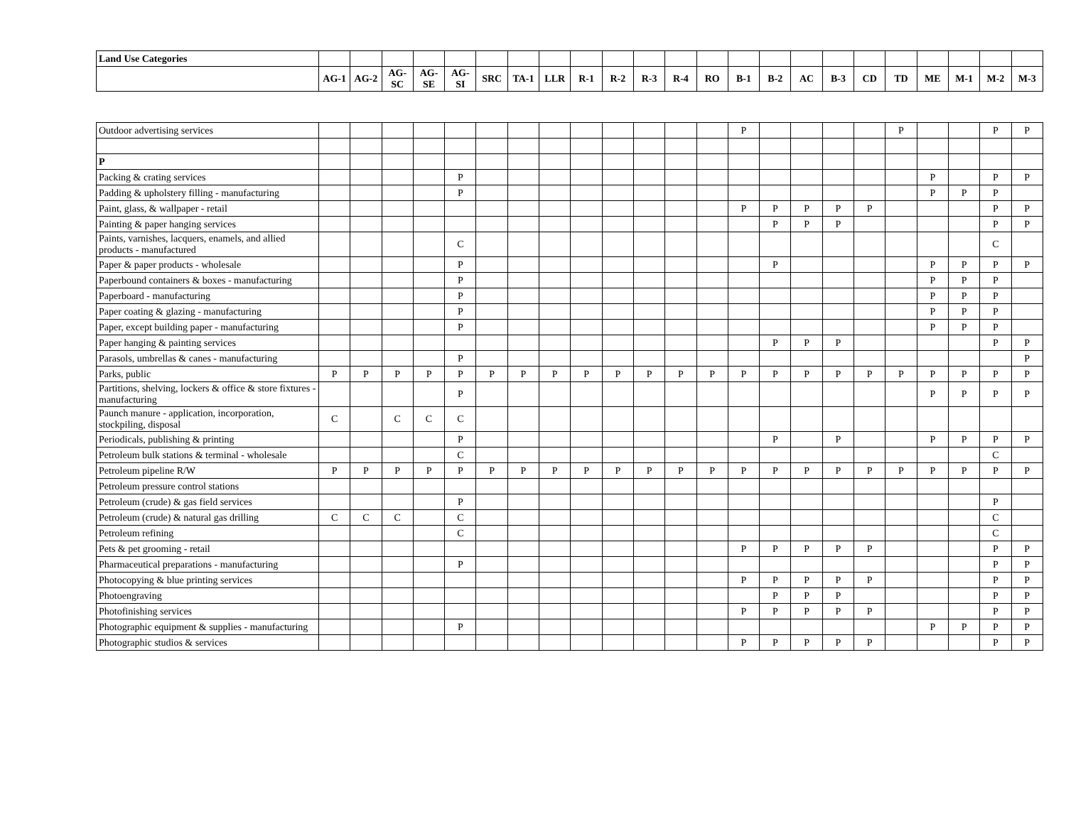| Land Use Categories | | | | | | | | | | | | | | | | | | | | | | | |
| --- | --- | --- | --- | --- | --- | --- | --- | --- | --- | --- | --- | --- | --- | --- | --- | --- | --- | --- | --- | --- | --- | --- | --- |
| | AG-1 | AG-2 | AG-SC | AG-SE | AG-SI | SRC | TA-1 | LLR | R-1 | R-2 | R-3 | R-4 | RO | B-1 | B-2 | AC | B-3 | CD | TD | ME | M-1 | M-2 | M-3 |
| Outdoor advertising services | | | | | | | | | | | | | | P | | | | | P | | | P | P |
| P | | | | | | | | | | | | | | | | | | | | | | | |
| Packing & crating services | | | | | P | | | | | | | | | | | | | | | P | | P | P |
| Padding & upholstery filling - manufacturing | | | | | P | | | | | | | | | | | | | | | P | P | P | |
| Paint, glass, & wallpaper - retail | | | | | | | | | | | | | | P | P | P | P | P | | | | P | P |
| Painting & paper hanging services | | | | | | | | | | | | | | | P | P | P | | | | | P | P |
| Paints, varnishes, lacquers, enamels, and allied products - manufactured | | | | | C | | | | | | | | | | | | | | | | | C | |
| Paper & paper products - wholesale | | | | | P | | | | | | | | | | P | | | | | P | P | P | P |
| Paperbound containers & boxes - manufacturing | | | | | P | | | | | | | | | | | | | | | P | P | P | |
| Paperboard - manufacturing | | | | | P | | | | | | | | | | | | | | | P | P | P | |
| Paper coating & glazing - manufacturing | | | | | P | | | | | | | | | | | | | | | P | P | P | |
| Paper, except building paper - manufacturing | | | | | P | | | | | | | | | | | | | | | P | P | P | |
| Paper hanging & painting services | | | | | | | | | | | | | | | P | P | P | | | | | P | P |
| Parasols, umbrellas & canes - manufacturing | | | | | P | | | | | | | | | | | | | | | | | | P |
| Parks, public | P | P | P | P | P | P | P | P | P | P | P | P | P | P | P | P | P | P | P | P | P | P | P |
| Partitions, shelving, lockers & office & store fixtures - manufacturing | | | | | P | | | | | | | | | | | | | | | P | P | P | P |
| Paunch manure - application, incorporation, stockpiling, disposal | C | | C | C | C | | | | | | | | | | | | | | | | | | |
| Periodicals, publishing & printing | | | | | P | | | | | | | | | | P | | P | | | P | P | P | P |
| Petroleum bulk stations & terminal - wholesale | | | | | C | | | | | | | | | | | | | | | | | C | |
| Petroleum pipeline R/W | P | P | P | P | P | P | P | P | P | P | P | P | P | P | P | P | P | P | P | P | P | P | P |
| Petroleum pressure control stations | | | | | | | | | | | | | | | | | | | | | | | |
| Petroleum (crude) & gas field services | | | | | P | | | | | | | | | | | | | | | | | P | |
| Petroleum (crude) & natural gas drilling | C | C | C | | C | | | | | | | | | | | | | | | | | C | |
| Petroleum refining | | | | | C | | | | | | | | | | | | | | | | | C | |
| Pets & pet grooming - retail | | | | | | | | | | | | | | P | P | P | P | P | | | | P | P |
| Pharmaceutical preparations - manufacturing | | | | | P | | | | | | | | | | | | | | | | | P | P |
| Photocopying & blue printing services | | | | | | | | | | | | | | P | P | P | P | P | | | | P | P |
| Photoengraving | | | | | | | | | | | | | | | P | P | P | | | | | P | P |
| Photofinishing services | | | | | | | | | | | | | | P | P | P | P | P | | | | P | P |
| Photographic equipment & supplies - manufacturing | | | | | P | | | | | | | | | | | | | | | P | P | P | P |
| Photographic studios & services | | | | | | | | | | | | | | P | P | P | P | P | | | | P | P |